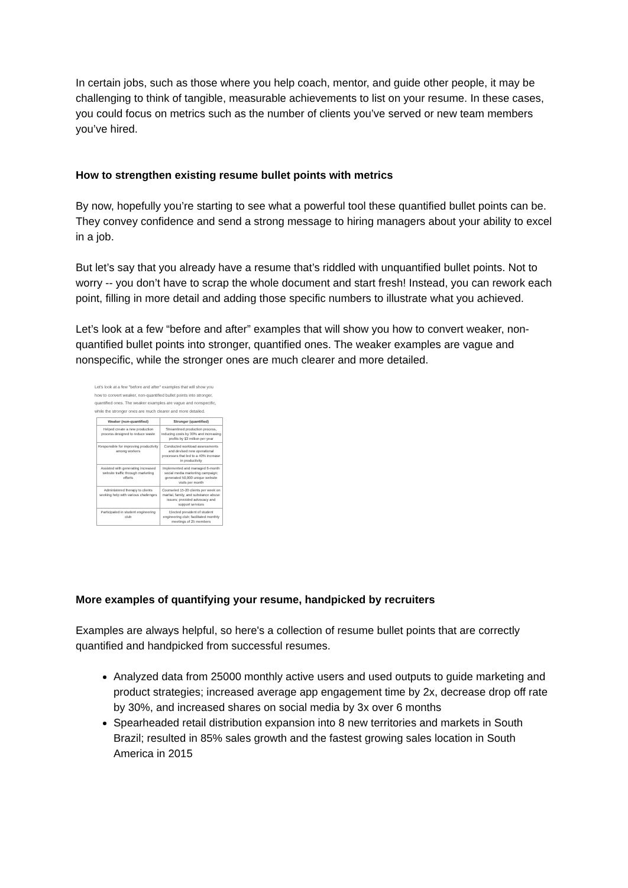In certain jobs, such as those where you help coach, mentor, and guide other people, it may be challenging to think of tangible, measurable achievements to list on your resume. In these cases, you could focus on metrics such as the number of clients you’ve served or new team members you’ve hired.
How to strengthen existing resume bullet points with metrics
By now, hopefully you’re starting to see what a powerful tool these quantified bullet points can be. They convey confidence and send a strong message to hiring managers about your ability to excel in a job.
But let’s say that you already have a resume that’s riddled with unquantified bullet points. Not to worry -- you don’t have to scrap the whole document and start fresh! Instead, you can rework each point, filling in more detail and adding those specific numbers to illustrate what you achieved.
Let’s look at a few “before and after” examples that will show you how to convert weaker, non-quantified bullet points into stronger, quantified ones. The weaker examples are vague and nonspecific, while the stronger ones are much clearer and more detailed.
Let's look at a few "before and after" examples that will show you how to convert weaker, non-quantified bullet points into stronger, quantified ones. The weaker examples are vague and nonspecific, while the stronger ones are much clearer and more detailed.
| Weaker (non-quantified) | Stronger (quantified) |
| --- | --- |
| Helped create a new production process designed to reduce waste | Streamlined production process, reducing costs by 30% and increasing profits by $3 million per year |
| Responsible for improving productivity among workers | Conducted workload assessments and devised new operational processes that led to a 40% increase in productivity |
| Assisted with generating increased website traffic through marketing efforts | Implemented and managed 6-month social media marketing campaign; generated 50,000 unique website visits per month |
| Administered therapy to clients seeking help with various challenges | Counseled 15-20 clients per week on marital, family, and substance abuse issues; provided advocacy and support services |
| Participated in student engineering club | Elected president of student engineering club; facilitated monthly meetings of 25 members |
More examples of quantifying your resume, handpicked by recruiters
Examples are always helpful, so here's a collection of resume bullet points that are correctly quantified and handpicked from successful resumes.
Analyzed data from 25000 monthly active users and used outputs to guide marketing and product strategies; increased average app engagement time by 2x, decrease drop off rate by 30%, and increased shares on social media by 3x over 6 months
Spearheaded retail distribution expansion into 8 new territories and markets in South Brazil; resulted in 85% sales growth and the fastest growing sales location in South America in 2015